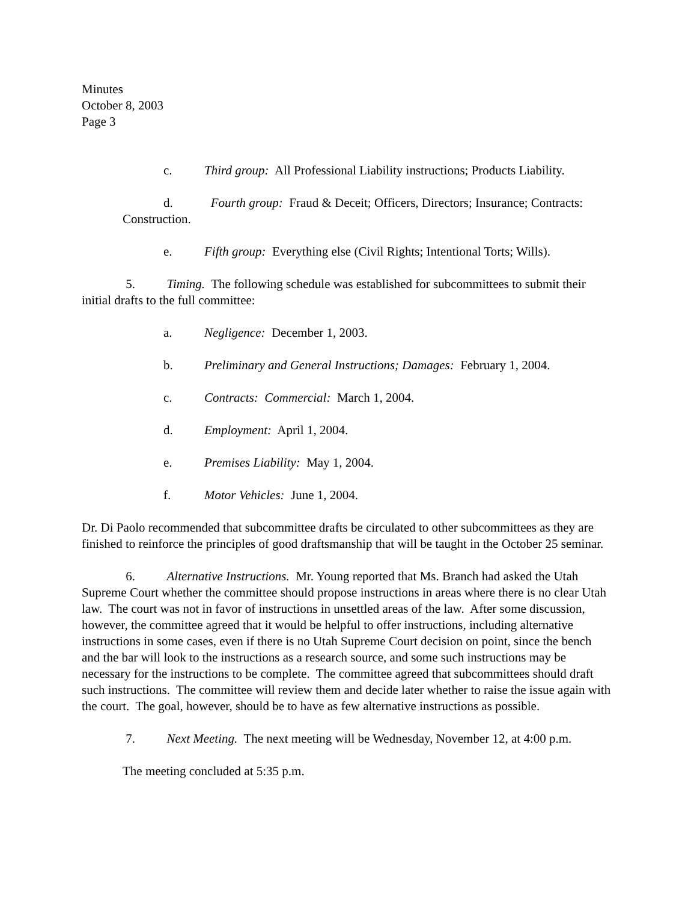Minutes
October 8, 2003
Page 3
c. Third group: All Professional Liability instructions; Products Liability.
d. Fourth group: Fraud & Deceit; Officers, Directors; Insurance; Contracts: Construction.
e. Fifth group: Everything else (Civil Rights; Intentional Torts; Wills).
5. Timing. The following schedule was established for subcommittees to submit their initial drafts to the full committee:
a. Negligence: December 1, 2003.
b. Preliminary and General Instructions; Damages: February 1, 2004.
c. Contracts: Commercial: March 1, 2004.
d. Employment: April 1, 2004.
e. Premises Liability: May 1, 2004.
f. Motor Vehicles: June 1, 2004.
Dr. Di Paolo recommended that subcommittee drafts be circulated to other subcommittees as they are finished to reinforce the principles of good draftsmanship that will be taught in the October 25 seminar.
6. Alternative Instructions. Mr. Young reported that Ms. Branch had asked the Utah Supreme Court whether the committee should propose instructions in areas where there is no clear Utah law. The court was not in favor of instructions in unsettled areas of the law. After some discussion, however, the committee agreed that it would be helpful to offer instructions, including alternative instructions in some cases, even if there is no Utah Supreme Court decision on point, since the bench and the bar will look to the instructions as a research source, and some such instructions may be necessary for the instructions to be complete. The committee agreed that subcommittees should draft such instructions. The committee will review them and decide later whether to raise the issue again with the court. The goal, however, should be to have as few alternative instructions as possible.
7. Next Meeting. The next meeting will be Wednesday, November 12, at 4:00 p.m.
The meeting concluded at 5:35 p.m.